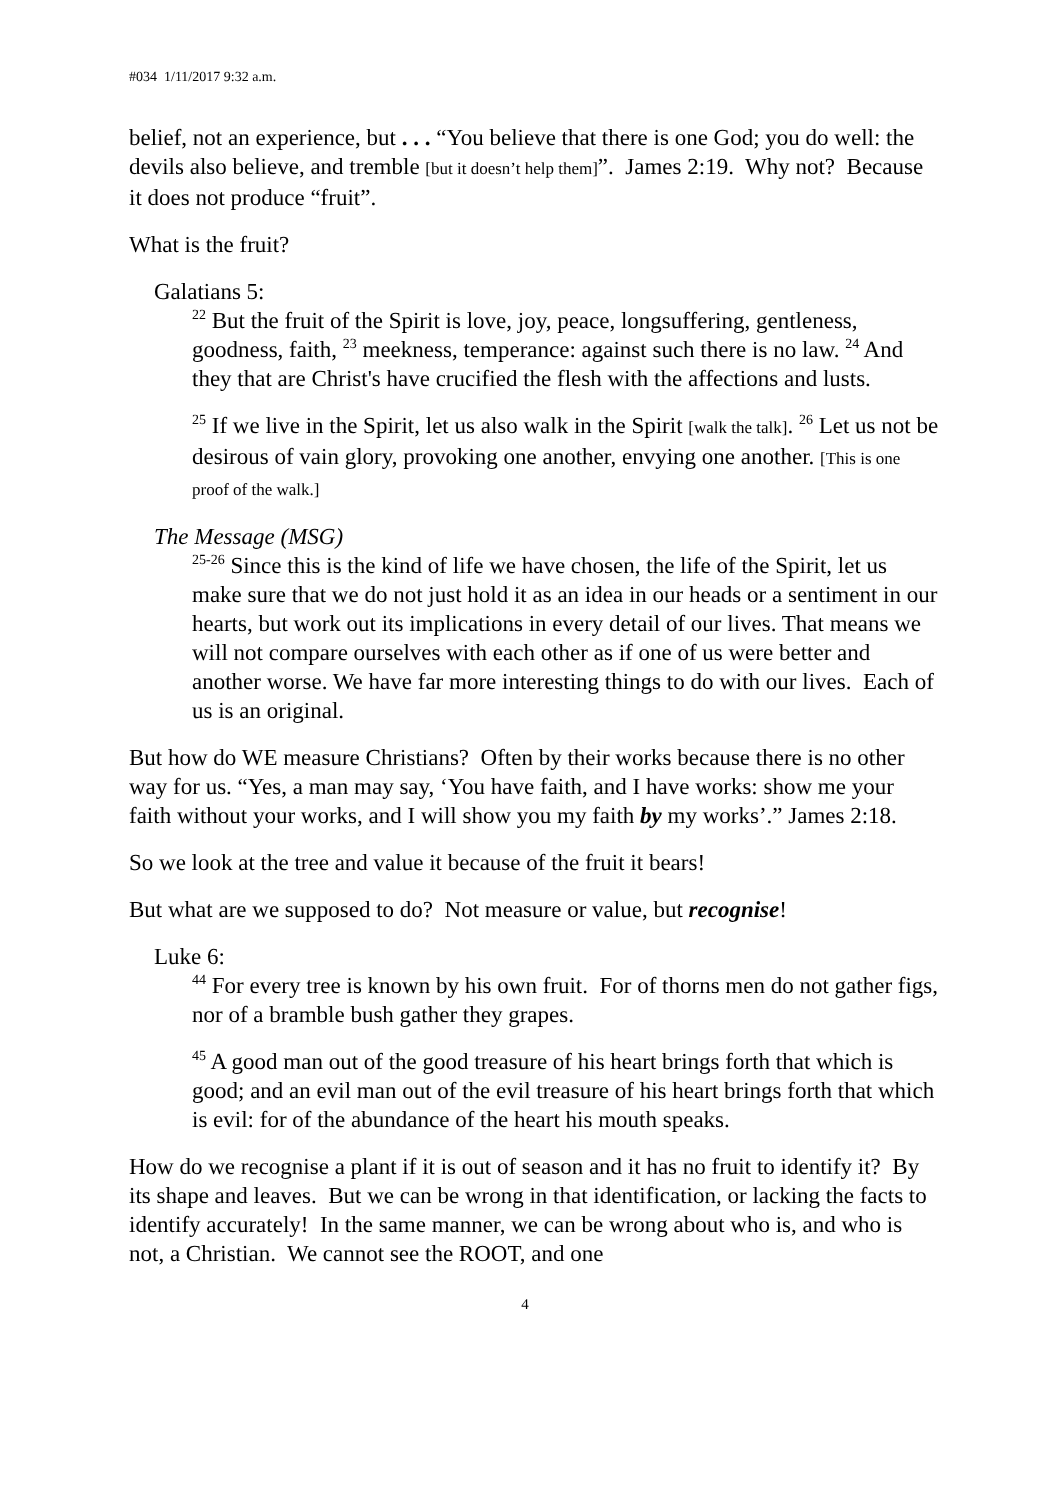#034 1/11/2017 9:32 a.m.
belief, not an experience, but . . . “You believe that there is one God; you do well: the devils also believe, and tremble [but it doesn’t help them]”. James 2:19. Why not? Because it does not produce “fruit”.
What is the fruit?
Galatians 5:
<sup>22</sup> But the fruit of the Spirit is love, joy, peace, longsuffering, gentleness, goodness, faith, <sup>23</sup> meekness, temperance: against such there is no law. <sup>24</sup> And they that are Christ's have crucified the flesh with the affections and lusts.
<sup>25</sup> If we live in the Spirit, let us also walk in the Spirit [walk the talk]. <sup>26</sup> Let us not be desirous of vain glory, provoking one another, envying one another. [This is one proof of the walk.]
The Message (MSG)
<sup>25-26</sup> Since this is the kind of life we have chosen, the life of the Spirit, let us make sure that we do not just hold it as an idea in our heads or a sentiment in our hearts, but work out its implications in every detail of our lives. That means we will not compare ourselves with each other as if one of us were better and another worse. We have far more interesting things to do with our lives. Each of us is an original.
But how do WE measure Christians? Often by their works because there is no other way for us. “Yes, a man may say, ‘You have faith, and I have works: show me your faith without your works, and I will show you my faith by my works’.” James 2:18.
So we look at the tree and value it because of the fruit it bears!
But what are we supposed to do? Not measure or value, but recognise!
Luke 6:
<sup>44</sup> For every tree is known by his own fruit. For of thorns men do not gather figs, nor of a bramble bush gather they grapes.
<sup>45</sup> A good man out of the good treasure of his heart brings forth that which is good; and an evil man out of the evil treasure of his heart brings forth that which is evil: for of the abundance of the heart his mouth speaks.
How do we recognise a plant if it is out of season and it has no fruit to identify it? By its shape and leaves. But we can be wrong in that identification, or lacking the facts to identify accurately! In the same manner, we can be wrong about who is, and who is not, a Christian. We cannot see the ROOT, and one
4